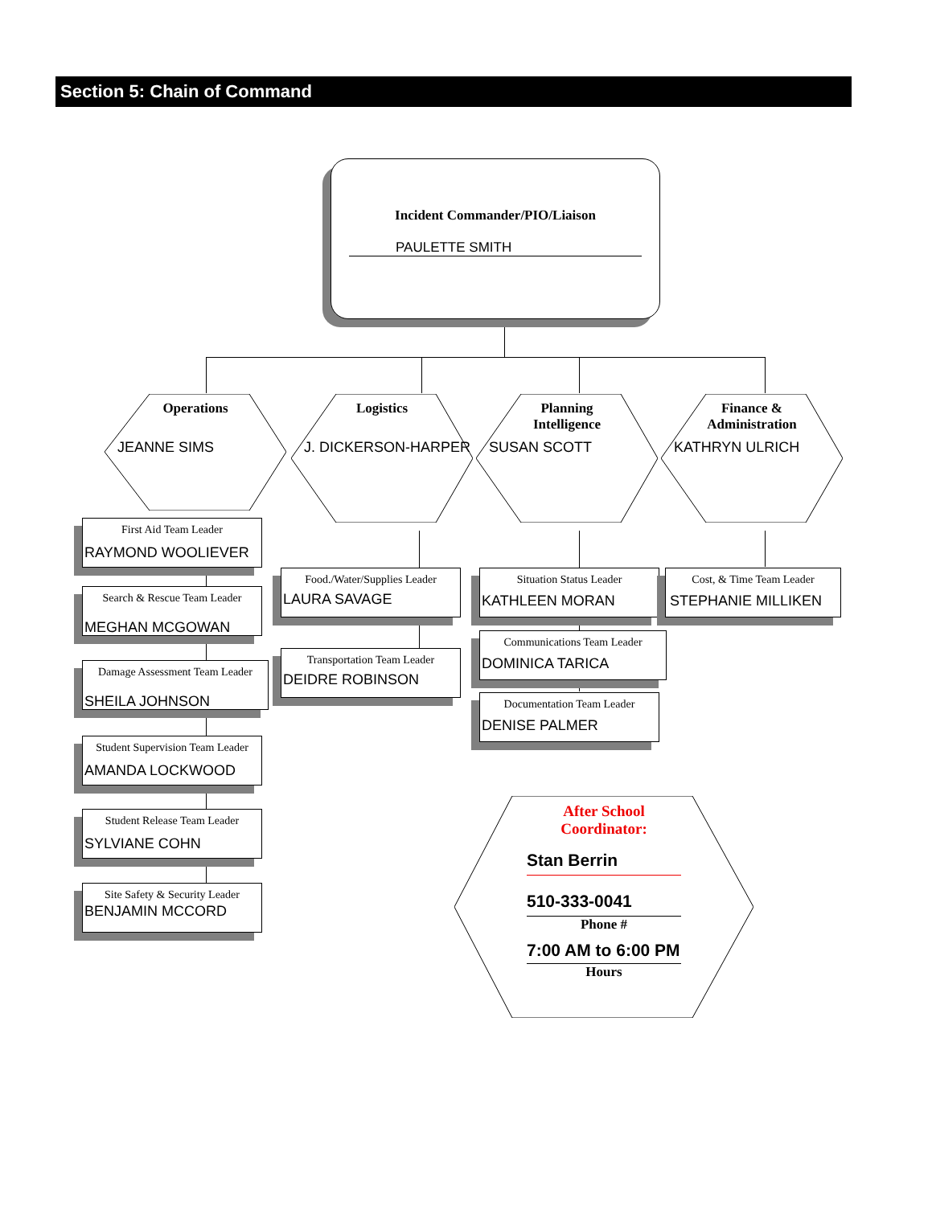Section 5: Chain of Command
Incident Commander/PIO/Liaison
PAULETTE SMITH
Operations
JEANNE SIMS
Logistics
J. DICKERSON-HARPER
Planning
Intelligence
SUSAN SCOTT
Finance &
Administration
KATHRYN ULRICH
First Aid Team Leader
RAYMOND WOOLIEVER
Search & Rescue Team Leader
MEGHAN MCGOWAN
Damage Assessment Team Leader
SHEILA JOHNSON
Student Supervision Team Leader
AMANDA LOCKWOOD
Student Release Team Leader
SYLVIANE COHN
Site Safety & Security Leader
BENJAMIN MCCORD
Food./Water/Supplies Leader
LAURA SAVAGE
Transportation Team Leader
DEIDRE ROBINSON
Situation Status Leader
KATHLEEN MORAN
Communications Team Leader
DOMINICA TARICA
Documentation Team Leader
DENISE PALMER
Cost, & Time Team Leader
STEPHANIE MILLIKEN
After School
Coordinator:
Stan Berrin
510-333-0041
Phone #
7:00 AM to 6:00 PM
Hours